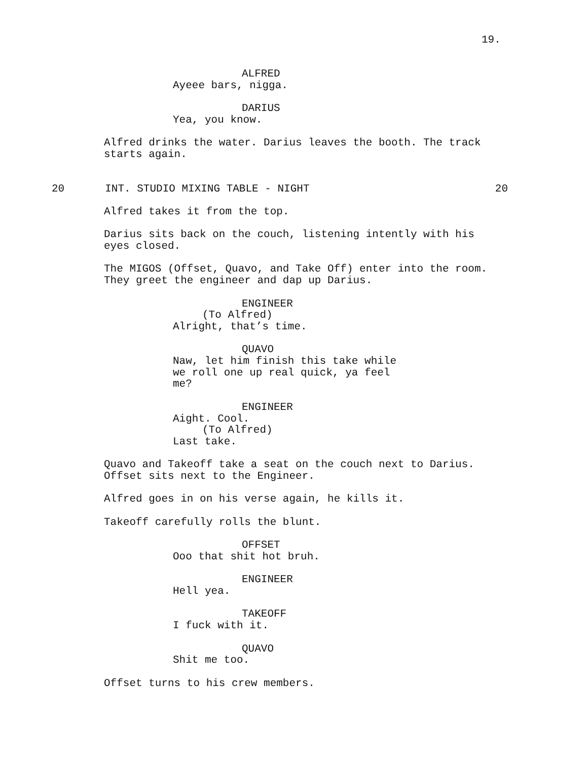19.
ALFRED Ayeee bars, nigga.
DARIUS Yea, you know.
Alfred drinks the water. Darius leaves the booth. The track starts again.
20 INT. STUDIO MIXING TABLE - NIGHT 20
Alfred takes it from the top.
Darius sits back on the couch, listening intently with his eyes closed.
The MIGOS (Offset, Quavo, and Take Off) enter into the room. They greet the engineer and dap up Darius.
ENGINEER (To Alfred) Alright, that’s time.
QUAVO Naw, let him finish this take while we roll one up real quick, ya feel me?
ENGINEER Aight. Cool. (To Alfred) Last take.
Quavo and Takeoff take a seat on the couch next to Darius. Offset sits next to the Engineer.
Alfred goes in on his verse again, he kills it.
Takeoff carefully rolls the blunt.
OFFSET Ooo that shit hot bruh.
ENGINEER Hell yea.
TAKEOFF I fuck with it.
QUAVO Shit me too.
Offset turns to his crew members.